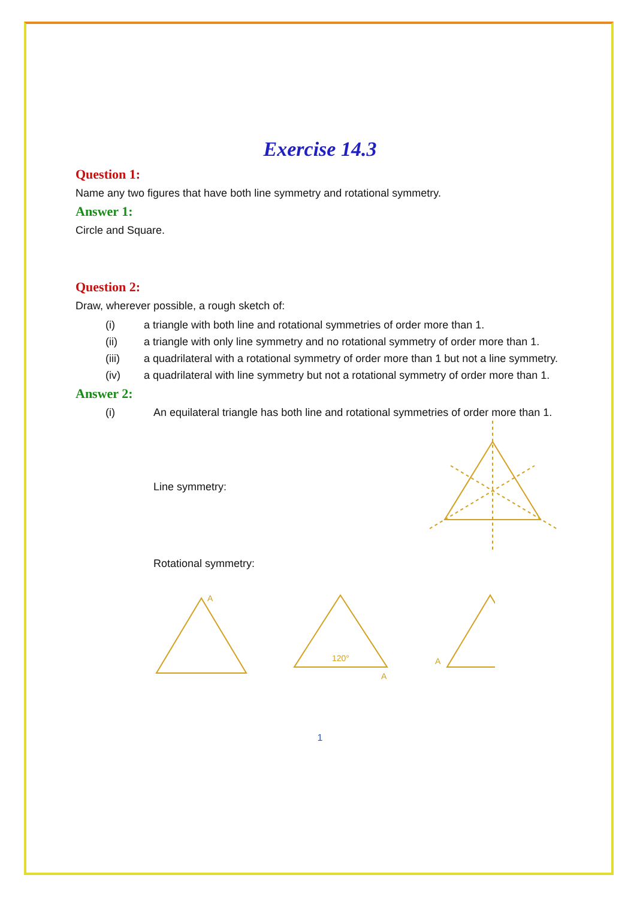Exercise 14.3
Question 1:
Name any two figures that have both line symmetry and rotational symmetry.
Answer 1:
Circle and Square.
Question 2:
Draw, wherever possible, a rough sketch of:
(i) a triangle with both line and rotational symmetries of order more than 1.
(ii) a triangle with only line symmetry and no rotational symmetry of order more than 1.
(iii) a quadrilateral with a rotational symmetry of order more than 1 but not a line symmetry.
(iv) a quadrilateral with line symmetry but not a rotational symmetry of order more than 1.
Answer 2:
(i) An equilateral triangle has both line and rotational symmetries of order more than 1.
Line symmetry:
Rotational symmetry:
A
A
A
120°
1